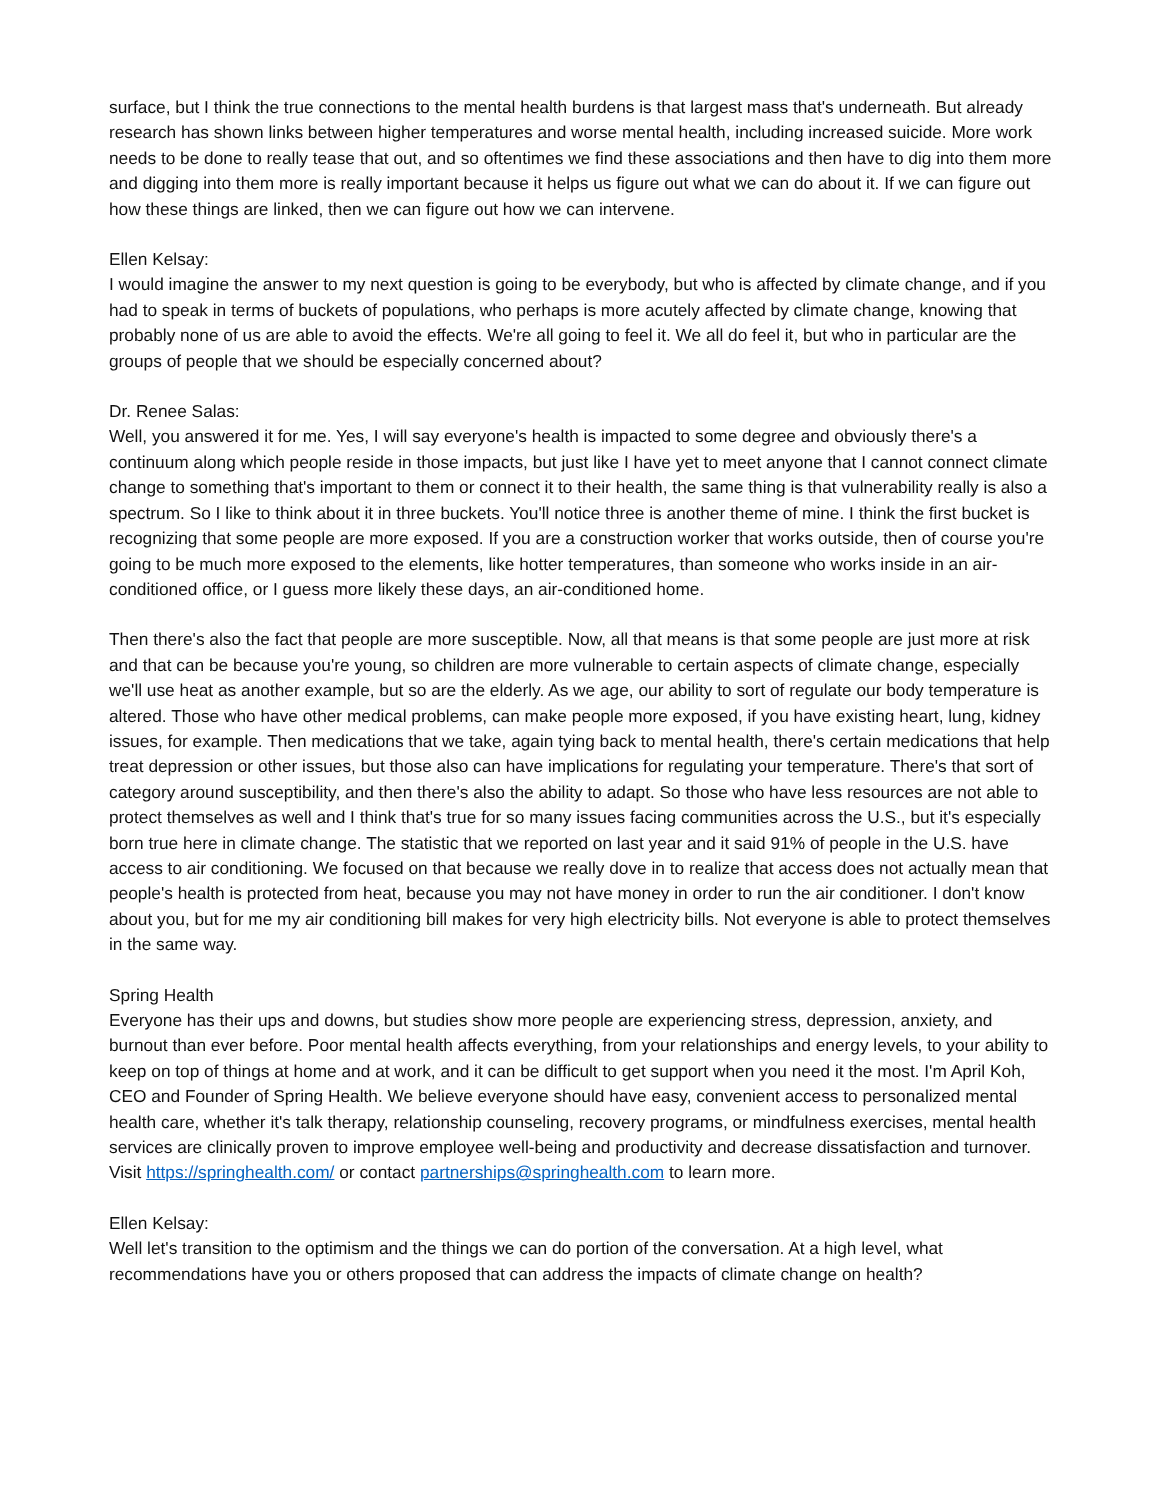surface, but I think the true connections to the mental health burdens is that largest mass that's underneath. But already research has shown links between higher temperatures and worse mental health, including increased suicide. More work needs to be done to really tease that out, and so oftentimes we find these associations and then have to dig into them more and digging into them more is really important because it helps us figure out what we can do about it. If we can figure out how these things are linked, then we can figure out how we can intervene.
Ellen Kelsay:
I would imagine the answer to my next question is going to be everybody, but who is affected by climate change, and if you had to speak in terms of buckets of populations, who perhaps is more acutely affected by climate change, knowing that probably none of us are able to avoid the effects. We're all going to feel it. We all do feel it, but who in particular are the groups of people that we should be especially concerned about?
Dr. Renee Salas:
Well, you answered it for me. Yes, I will say everyone's health is impacted to some degree and obviously there's a continuum along which people reside in those impacts, but just like I have yet to meet anyone that I cannot connect climate change to something that's important to them or connect it to their health, the same thing is that vulnerability really is also a spectrum. So I like to think about it in three buckets. You'll notice three is another theme of mine. I think the first bucket is recognizing that some people are more exposed. If you are a construction worker that works outside, then of course you're going to be much more exposed to the elements, like hotter temperatures, than someone who works inside in an air-conditioned office, or I guess more likely these days, an air-conditioned home.
Then there's also the fact that people are more susceptible. Now, all that means is that some people are just more at risk and that can be because you're young, so children are more vulnerable to certain aspects of climate change, especially we'll use heat as another example, but so are the elderly. As we age, our ability to sort of regulate our body temperature is altered. Those who have other medical problems, can make people more exposed, if you have existing heart, lung, kidney issues, for example. Then medications that we take, again tying back to mental health, there's certain medications that help treat depression or other issues, but those also can have implications for regulating your temperature. There's that sort of category around susceptibility, and then there's also the ability to adapt. So those who have less resources are not able to protect themselves as well and I think that's true for so many issues facing communities across the U.S., but it's especially born true here in climate change. The statistic that we reported on last year and it said 91% of people in the U.S. have access to air conditioning. We focused on that because we really dove in to realize that access does not actually mean that people's health is protected from heat, because you may not have money in order to run the air conditioner. I don't know about you, but for me my air conditioning bill makes for very high electricity bills. Not everyone is able to protect themselves in the same way.
Spring Health
Everyone has their ups and downs, but studies show more people are experiencing stress, depression, anxiety, and burnout than ever before. Poor mental health affects everything, from your relationships and energy levels, to your ability to keep on top of things at home and at work, and it can be difficult to get support when you need it the most. I'm April Koh, CEO and Founder of Spring Health. We believe everyone should have easy, convenient access to personalized mental health care, whether it's talk therapy, relationship counseling, recovery programs, or mindfulness exercises, mental health services are clinically proven to improve employee well-being and productivity and decrease dissatisfaction and turnover. Visit https://springhealth.com/ or contact partnerships@springhealth.com to learn more.
Ellen Kelsay:
Well let's transition to the optimism and the things we can do portion of the conversation. At a high level, what recommendations have you or others proposed that can address the impacts of climate change on health?